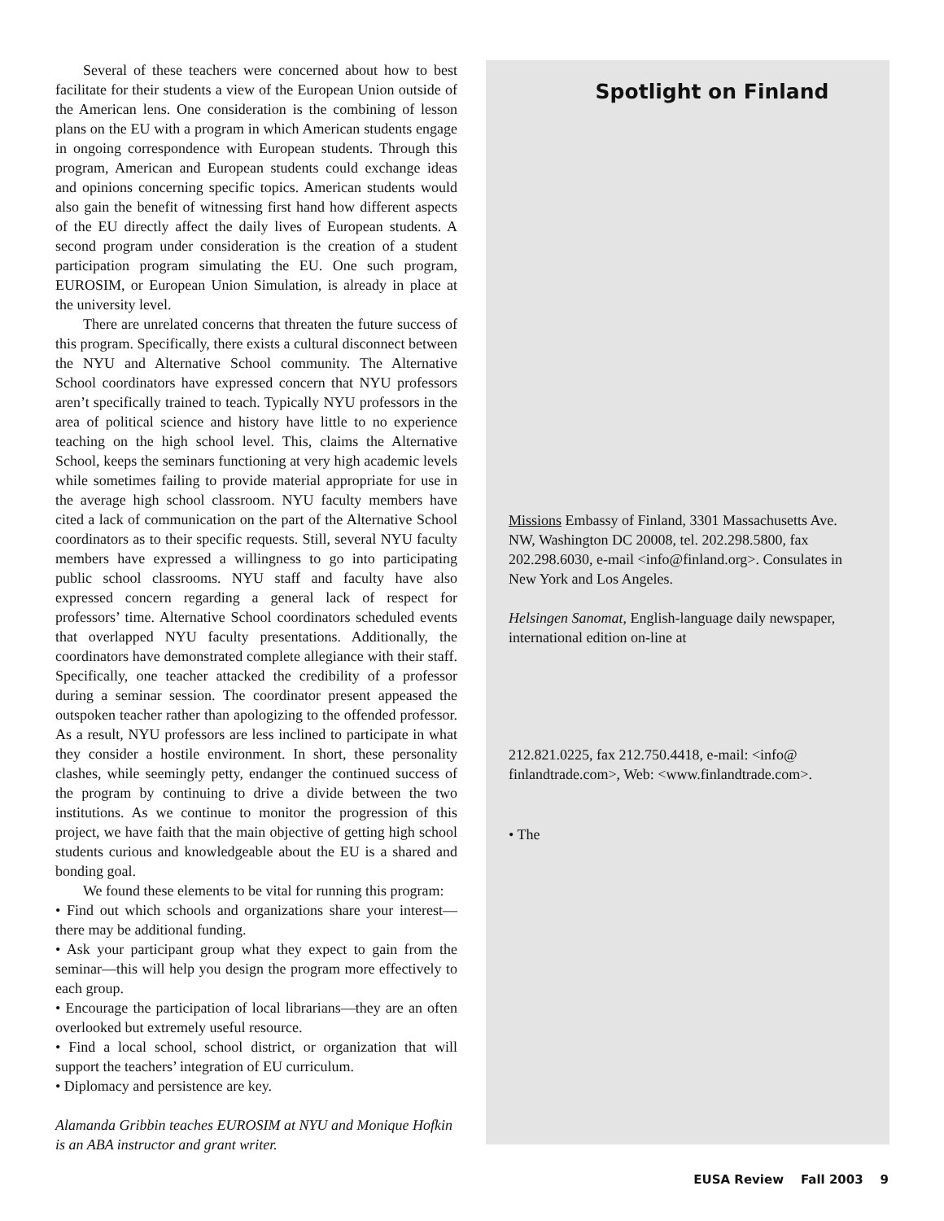Several of these teachers were concerned about how to best facilitate for their students a view of the European Union outside of the American lens. One consideration is the combining of lesson plans on the EU with a program in which American students engage in ongoing correspondence with European students. Through this program, American and European students could exchange ideas and opinions concerning specific topics. American students would also gain the benefit of witnessing first hand how different aspects of the EU directly affect the daily lives of European students. A second program under consideration is the creation of a student participation program simulating the EU. One such program, EUROSIM, or European Union Simulation, is already in place at the university level.
There are unrelated concerns that threaten the future success of this program. Specifically, there exists a cultural disconnect between the NYU and Alternative School community. The Alternative School coordinators have expressed concern that NYU professors aren’t specifically trained to teach. Typically NYU professors in the area of political science and history have little to no experience teaching on the high school level. This, claims the Alternative School, keeps the seminars functioning at very high academic levels while sometimes failing to provide material appropriate for use in the average high school classroom. NYU faculty members have cited a lack of communication on the part of the Alternative School coordinators as to their specific requests. Still, several NYU faculty members have expressed a willingness to go into participating public school classrooms. NYU staff and faculty have also expressed concern regarding a general lack of respect for professors’ time. Alternative School coordinators scheduled events that overlapped NYU faculty presentations. Additionally, the coordinators have demonstrated complete allegiance with their staff. Specifically, one teacher attacked the credibility of a professor during a seminar session. The coordinator present appeased the outspoken teacher rather than apologizing to the offended professor. As a result, NYU professors are less inclined to participate in what they consider a hostile environment. In short, these personality clashes, while seemingly petty, endanger the continued success of the program by continuing to drive a divide between the two institutions. As we continue to monitor the progression of this project, we have faith that the main objective of getting high school students curious and knowledgeable about the EU is a shared and bonding goal.
We found these elements to be vital for running this program:
• Find out which schools and organizations share your interest—there may be additional funding.
• Ask your participant group what they expect to gain from the seminar—this will help you design the program more effectively to each group.
• Encourage the participation of local librarians—they are an often overlooked but extremely useful resource.
• Find a local school, school district, or organization that will support the teachers’ integration of EU curriculum.
• Diplomacy and persistence are key.
Alamanda Gribbin teaches EUROSIM at NYU and Monique Hofkin is an ABA instructor and grant writer.
Spotlight on Finland
Missions Embassy of Finland, 3301 Massachusetts Ave. NW, Washington DC 20008, tel. 202.298.5800, fax 202.298.6030, e-mail <info@finland.org>. Consulates in New York and Los Angeles.
Helsingen Sanomat, English-language daily newspaper, international edition on-line at
212.821.0225, fax 212.750.4418, e-mail: <info@ finlandtrade.com>, Web: <www.finlandtrade.com>.
• The
EUSA Review Fall 2003 9